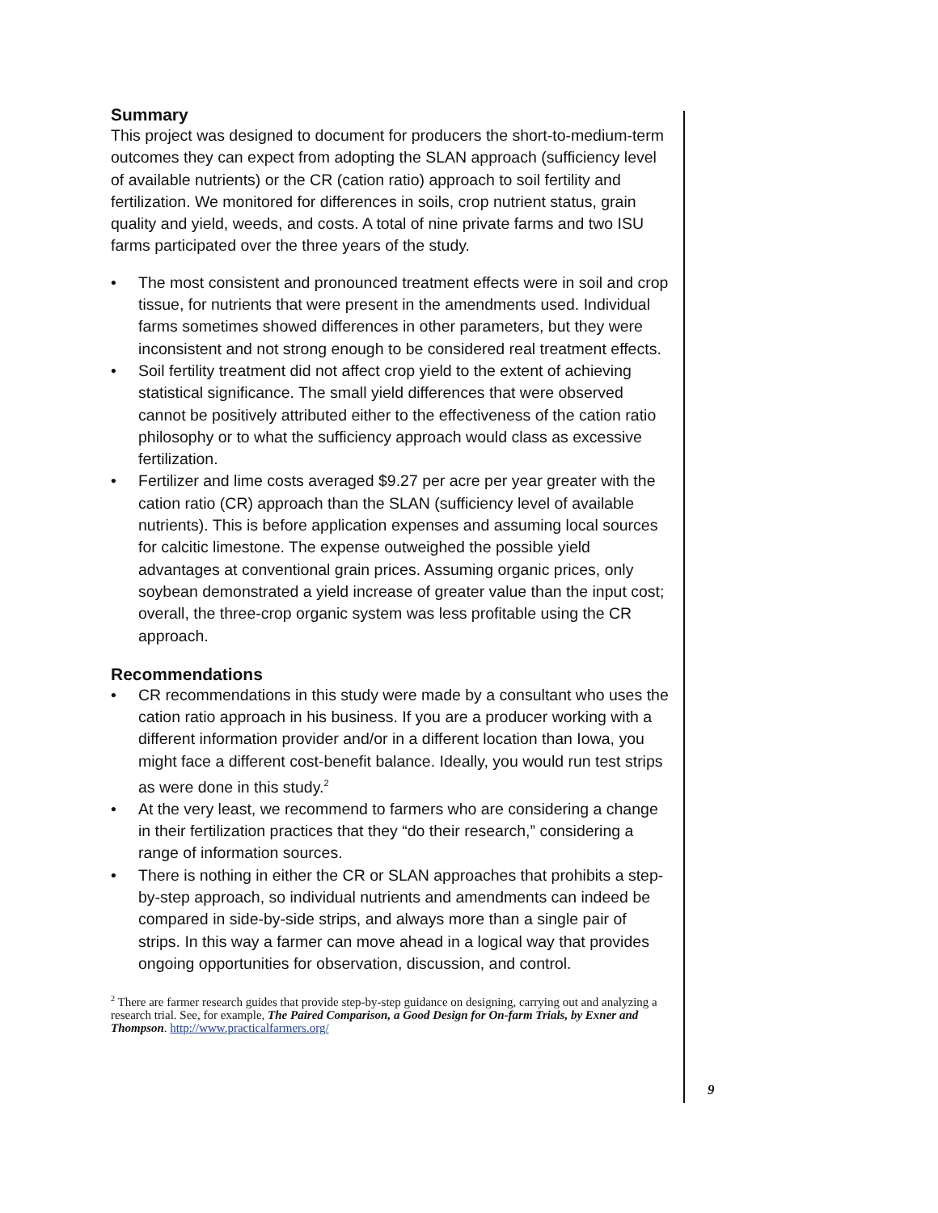Summary
This project was designed to document for producers the short-to-medium-term outcomes they can expect from adopting the SLAN approach (sufficiency level of available nutrients) or the CR (cation ratio) approach to soil fertility and fertilization. We monitored for differences in soils, crop nutrient status, grain quality and yield, weeds, and costs. A total of nine private farms and two ISU farms participated over the three years of the study.
• The most consistent and pronounced treatment effects were in soil and crop tissue, for nutrients that were present in the amendments used. Individual farms sometimes showed differences in other parameters, but they were inconsistent and not strong enough to be considered real treatment effects.
• Soil fertility treatment did not affect crop yield to the extent of achieving statistical significance. The small yield differences that were observed cannot be positively attributed either to the effectiveness of the cation ratio philosophy or to what the sufficiency approach would class as excessive fertilization.
• Fertilizer and lime costs averaged $9.27 per acre per year greater with the cation ratio (CR) approach than the SLAN (sufficiency level of available nutrients). This is before application expenses and assuming local sources for calcitic limestone. The expense outweighed the possible yield advantages at conventional grain prices. Assuming organic prices, only soybean demonstrated a yield increase of greater value than the input cost; overall, the three-crop organic system was less profitable using the CR approach.
Recommendations
• CR recommendations in this study were made by a consultant who uses the cation ratio approach in his business. If you are a producer working with a different information provider and/or in a different location than Iowa, you might face a different cost-benefit balance. Ideally, you would run test strips as were done in this study.<sup>2</sup>
• At the very least, we recommend to farmers who are considering a change in their fertilization practices that they “do their research,” considering a range of information sources.
• There is nothing in either the CR or SLAN approaches that prohibits a step-by-step approach, so individual nutrients and amendments can indeed be compared in side-by-side strips, and always more than a single pair of strips. In this way a farmer can move ahead in a logical way that provides ongoing opportunities for observation, discussion, and control.
<sup>2</sup> There are farmer research guides that provide step-by-step guidance on designing, carrying out and analyzing a research trial. See, for example, The Paired Comparison, a Good Design for On-farm Trials, by Exner and Thompson. http://www.practicalfarmers.org/
9